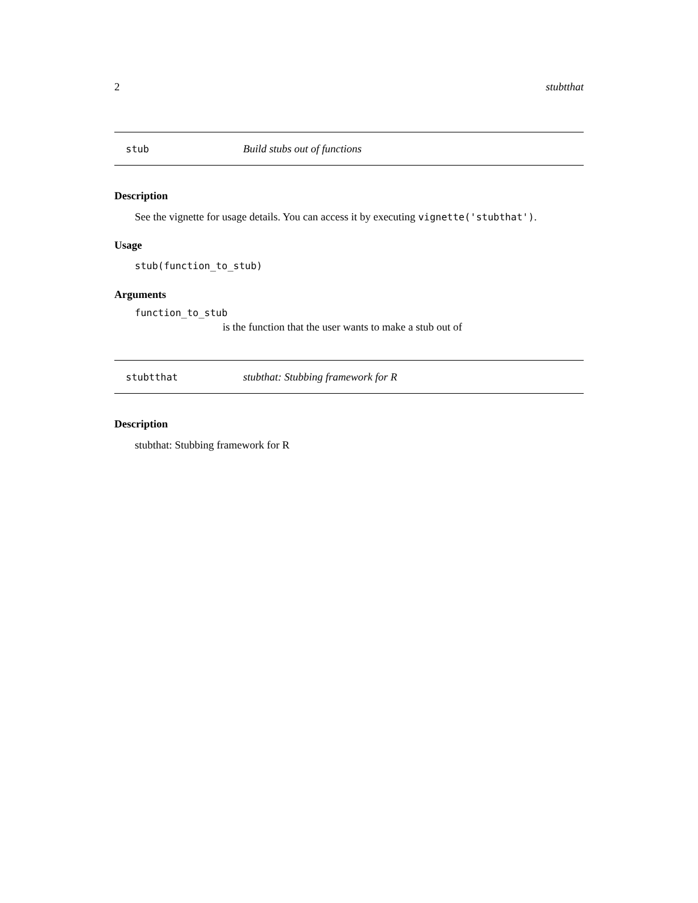2 stubtthat
stub Build stubs out of functions
Description
See the vignette for usage details. You can access it by executing vignette('stubthat').
Usage
stub(function_to_stub)
Arguments
function_to_stub
is the function that the user wants to make a stub out of
stubtthat stubthat: Stubbing framework for R
Description
stubthat: Stubbing framework for R